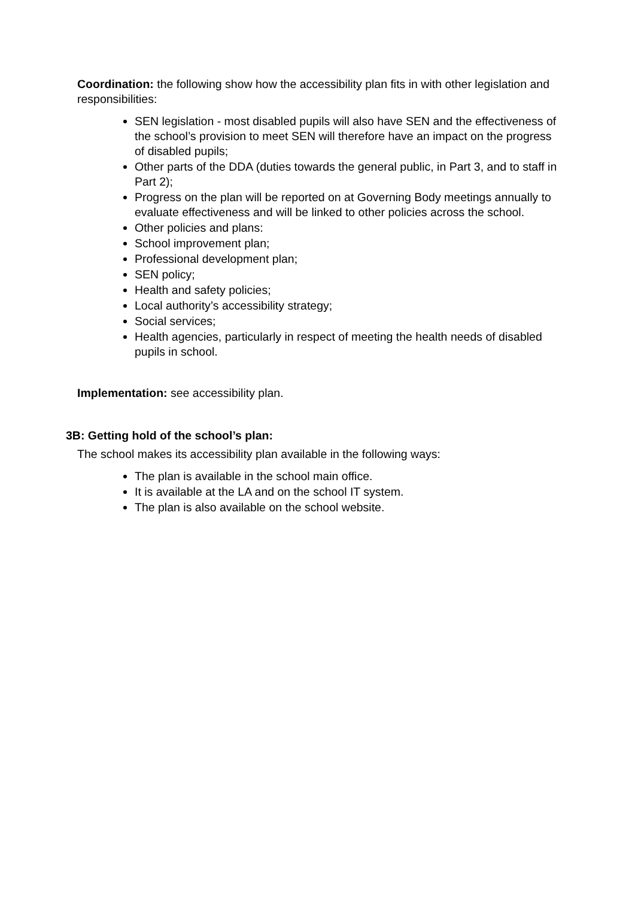Coordination: the following show how the accessibility plan fits in with other legislation and responsibilities:
SEN legislation - most disabled pupils will also have SEN and the effectiveness of the school’s provision to meet SEN will therefore have an impact on the progress of disabled pupils;
Other parts of the DDA (duties towards the general public, in Part 3, and to staff in Part 2);
Progress on the plan will be reported on at Governing Body meetings annually to evaluate effectiveness and will be linked to other policies across the school.
Other policies and plans:
School improvement plan;
Professional development plan;
SEN policy;
Health and safety policies;
Local authority’s accessibility strategy;
Social services;
Health agencies, particularly in respect of meeting the health needs of disabled pupils in school.
Implementation: see accessibility plan.
3B: Getting hold of the school’s plan:
The school makes its accessibility plan available in the following ways:
The plan is available in the school main office.
It is available at the LA and on the school IT system.
The plan is also available on the school website.